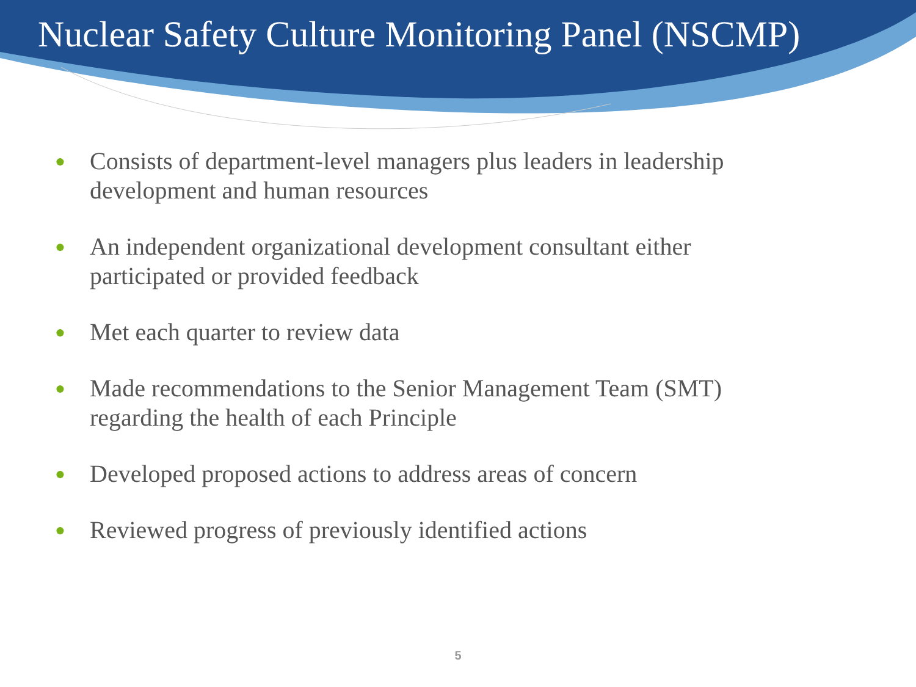Nuclear Safety Culture Monitoring Panel (NSCMP)
● Consists of department-level managers plus leaders in leadership development and human resources
● An independent organizational development consultant either participated or provided feedback
● Met each quarter to review data
● Made recommendations to the Senior Management Team (SMT) regarding the health of each Principle
● Developed proposed actions to address areas of concern
● Reviewed progress of previously identified actions
5